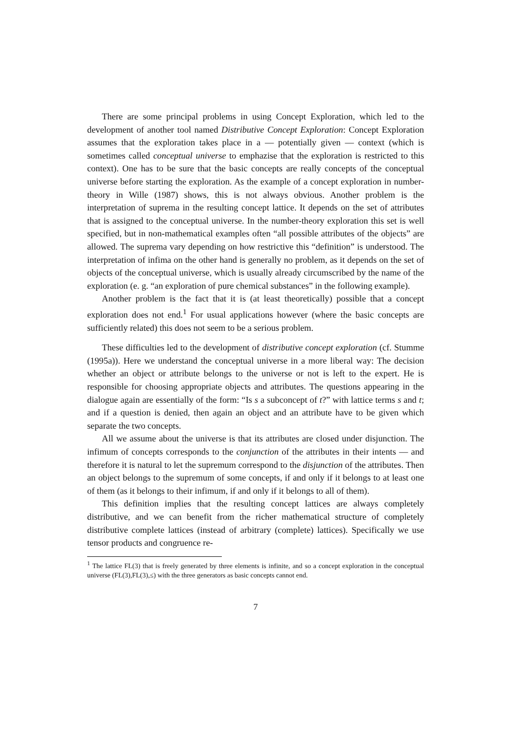There are some principal problems in using Concept Exploration, which led to the development of another tool named Distributive Concept Exploration: Concept Exploration assumes that the exploration takes place in a — potentially given — context (which is sometimes called conceptual universe to emphazise that the exploration is restricted to this context). One has to be sure that the basic concepts are really concepts of the conceptual universe before starting the exploration. As the example of a concept exploration in number-theory in Wille (1987) shows, this is not always obvious. Another problem is the interpretation of suprema in the resulting concept lattice. It depends on the set of attributes that is assigned to the conceptual universe. In the number-theory exploration this set is well specified, but in non-mathematical examples often “all possible attributes of the objects” are allowed. The suprema vary depending on how restrictive this “definition” is understood. The interpretation of infima on the other hand is generally no problem, as it depends on the set of objects of the conceptual universe, which is usually already circumscribed by the name of the exploration (e. g. “an exploration of pure chemical substances” in the following example).
Another problem is the fact that it is (at least theoretically) possible that a concept exploration does not end.<sup>1</sup> For usual applications however (where the basic concepts are sufficiently related) this does not seem to be a serious problem.
These difficulties led to the development of distributive concept exploration (cf. Stumme (1995a)). Here we understand the conceptual universe in a more liberal way: The decision whether an object or attribute belongs to the universe or not is left to the expert. He is responsible for choosing appropriate objects and attributes. The questions appearing in the dialogue again are essentially of the form: “Is s a subconcept of t?” with lattice terms s and t; and if a question is denied, then again an object and an attribute have to be given which separate the two concepts.
All we assume about the universe is that its attributes are closed under disjunction. The infimum of concepts corresponds to the conjunction of the attributes in their intents — and therefore it is natural to let the supremum correspond to the disjunction of the attributes. Then an object belongs to the supremum of some concepts, if and only if it belongs to at least one of them (as it belongs to their infimum, if and only if it belongs to all of them).
This definition implies that the resulting concept lattices are always completely distributive, and we can benefit from the richer mathematical structure of completely distributive complete lattices (instead of arbitrary (complete) lattices). Specifically we use tensor products and congruence re-
<sup>1</sup> The lattice FL(3) that is freely generated by three elements is infinite, and so a concept exploration in the conceptual universe (FL(3),FL(3),≤) with the three generators as basic concepts cannot end.
7